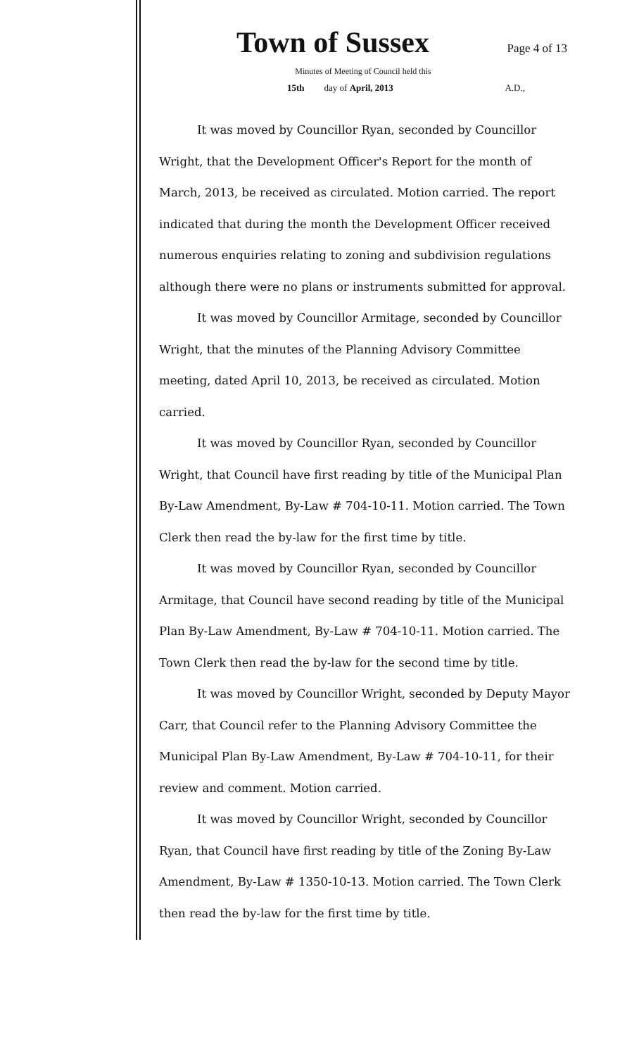Town of Sussex Page 4 of 13
Minutes of Meeting of Council held this
15th day of April, 2013 A.D.,
It was moved by Councillor Ryan, seconded by Councillor Wright, that the Development Officer's Report for the month of March, 2013, be received as circulated. Motion carried. The report indicated that during the month the Development Officer received numerous enquiries relating to zoning and subdivision regulations although there were no plans or instruments submitted for approval.
It was moved by Councillor Armitage, seconded by Councillor Wright, that the minutes of the Planning Advisory Committee meeting, dated April 10, 2013, be received as circulated. Motion carried.
It was moved by Councillor Ryan, seconded by Councillor Wright, that Council have first reading by title of the Municipal Plan By-Law Amendment, By-Law # 704-10-11. Motion carried. The Town Clerk then read the by-law for the first time by title.
It was moved by Councillor Ryan, seconded by Councillor Armitage, that Council have second reading by title of the Municipal Plan By-Law Amendment, By-Law # 704-10-11. Motion carried. The Town Clerk then read the by-law for the second time by title.
It was moved by Councillor Wright, seconded by Deputy Mayor Carr, that Council refer to the Planning Advisory Committee the Municipal Plan By-Law Amendment, By-Law # 704-10-11, for their review and comment. Motion carried.
It was moved by Councillor Wright, seconded by Councillor Ryan, that Council have first reading by title of the Zoning By-Law Amendment, By-Law # 1350-10-13. Motion carried. The Town Clerk then read the by-law for the first time by title.